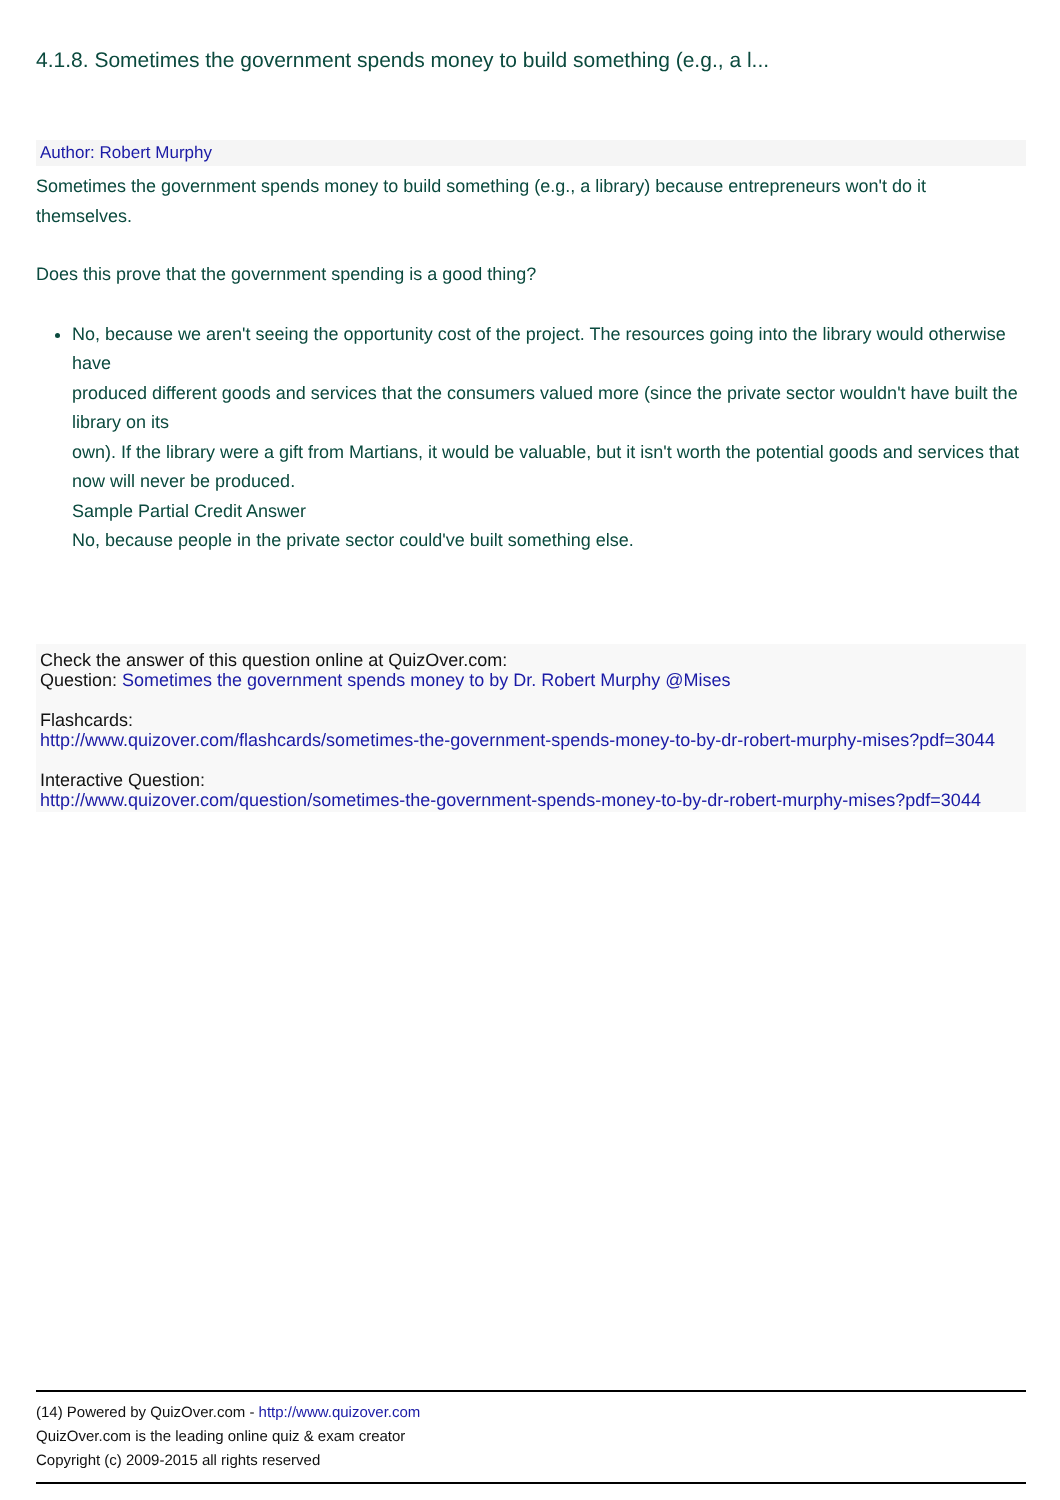4.1.8. Sometimes the government spends money to build something (e.g., a l...
Author: Robert Murphy
Sometimes the government spends money to build something (e.g., a library) because entrepreneurs won't do it themselves.
Does this prove that the government spending is a good thing?
No, because we aren't seeing the opportunity cost of the project. The resources going into the library would otherwise have
produced different goods and services that the consumers valued more (since the private sector wouldn't have built the library on its
own). If the library were a gift from Martians, it would be valuable, but it isn't worth the potential goods and services that now will never be produced.
Sample Partial Credit Answer
No, because people in the private sector could've built something else.
Check the answer of this question online at QuizOver.com:
Question: Sometimes the government spends money to by Dr. Robert Murphy @Mises
Flashcards:
http://www.quizover.com/flashcards/sometimes-the-government-spends-money-to-by-dr-robert-murphy-mises?pdf=3044
Interactive Question:
http://www.quizover.com/question/sometimes-the-government-spends-money-to-by-dr-robert-murphy-mises?pdf=3044
(14) Powered by QuizOver.com - http://www.quizover.com
QuizOver.com is the leading online quiz & exam creator
Copyright (c) 2009-2015 all rights reserved